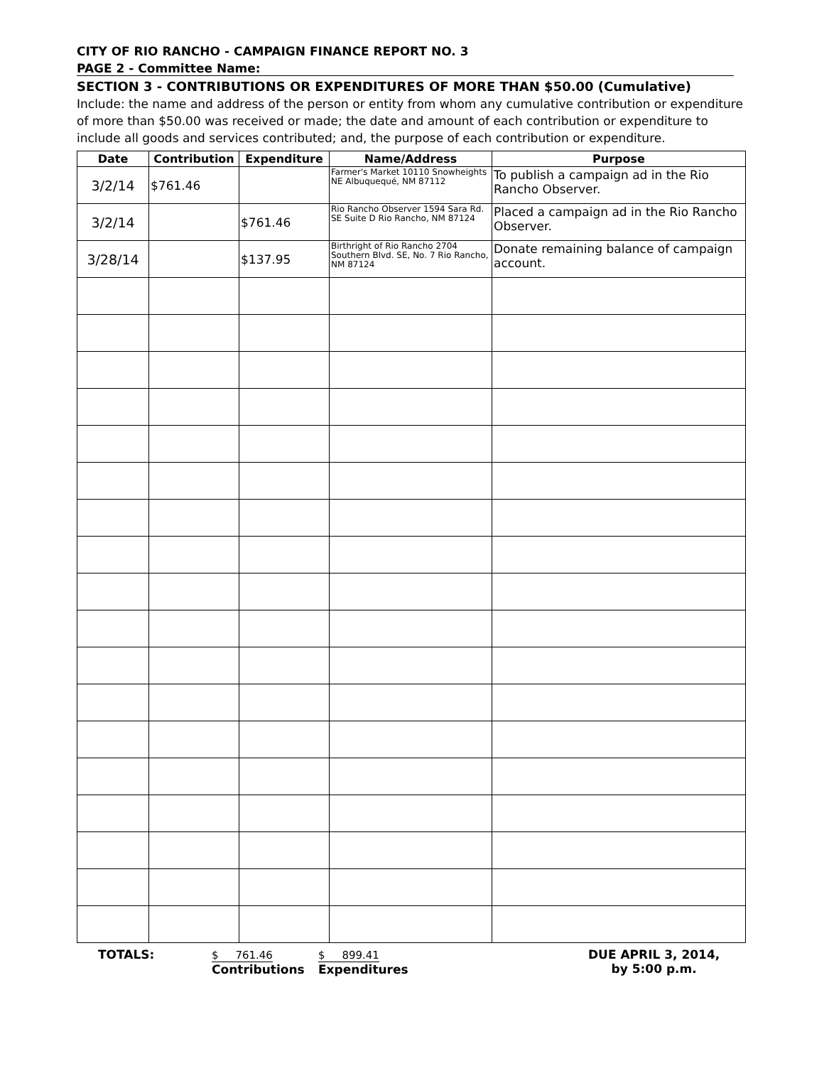CITY OF RIO RANCHO - CAMPAIGN FINANCE REPORT NO. 3
PAGE 2 - Committee Name:
SECTION 3 - CONTRIBUTIONS OR EXPENDITURES OF MORE THAN $50.00 (Cumulative)
Include: the name and address of the person or entity from whom any cumulative contribution or expenditure of more than $50.00 was received or made; the date and amount of each contribution or expenditure to include all goods and services contributed; and, the purpose of each contribution or expenditure.
| Date | Contribution | Expenditure | Name/Address | Purpose |
| --- | --- | --- | --- | --- |
| 3/2/14 | $761.46 | | Farmer's Market 10110 Snowheights NE Albuquequé, NM 87112 | To publish a campaign ad in the Rio Rancho Observer. |
| 3/2/14 | | $761.46 | Rio Rancho Observer 1594 Sara Rd. SE Suite D Rio Rancho, NM 87124 | Placed a campaign ad in the Rio Rancho Observer. |
| 3/28/14 | | $137.95 | Birthright of Rio Rancho 2704 Southern Blvd. SE, No. 7 Rio Rancho, NM 87124 | Donate remaining balance of campaign account. |
TOTALS: $ 761.46
Contributions
$ 899.41
Expenditures
DUE APRIL 3, 2014,
by 5:00 p.m.